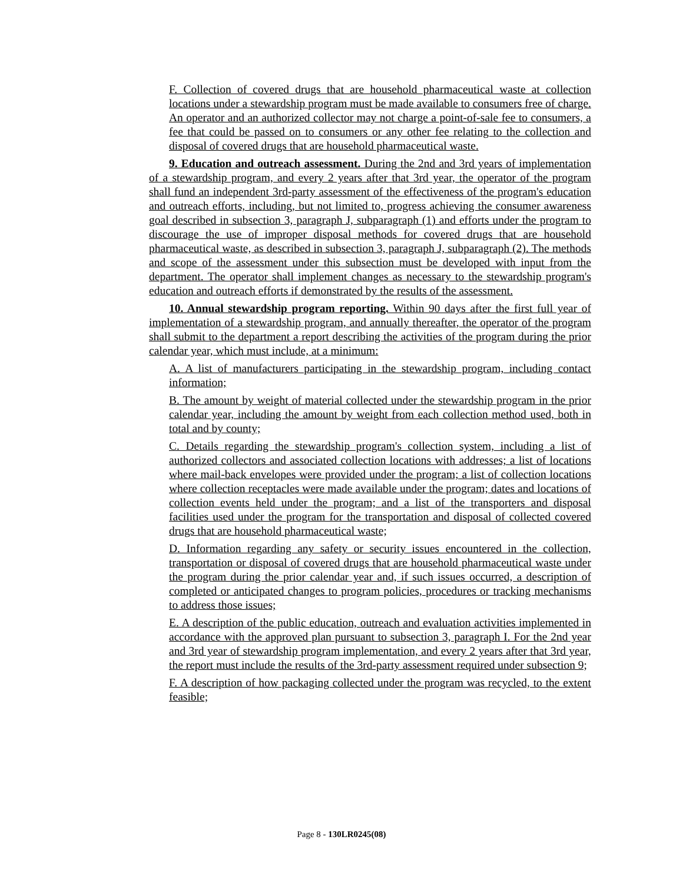F. Collection of covered drugs that are household pharmaceutical waste at collection locations under a stewardship program must be made available to consumers free of charge. An operator and an authorized collector may not charge a point-of-sale fee to consumers, a fee that could be passed on to consumers or any other fee relating to the collection and disposal of covered drugs that are household pharmaceutical waste.
9. Education and outreach assessment. During the 2nd and 3rd years of implementation of a stewardship program, and every 2 years after that 3rd year, the operator of the program shall fund an independent 3rd-party assessment of the effectiveness of the program's education and outreach efforts, including, but not limited to, progress achieving the consumer awareness goal described in subsection 3, paragraph J, subparagraph (1) and efforts under the program to discourage the use of improper disposal methods for covered drugs that are household pharmaceutical waste, as described in subsection 3, paragraph J, subparagraph (2). The methods and scope of the assessment under this subsection must be developed with input from the department. The operator shall implement changes as necessary to the stewardship program's education and outreach efforts if demonstrated by the results of the assessment.
10. Annual stewardship program reporting. Within 90 days after the first full year of implementation of a stewardship program, and annually thereafter, the operator of the program shall submit to the department a report describing the activities of the program during the prior calendar year, which must include, at a minimum:
A. A list of manufacturers participating in the stewardship program, including contact information;
B. The amount by weight of material collected under the stewardship program in the prior calendar year, including the amount by weight from each collection method used, both in total and by county;
C. Details regarding the stewardship program's collection system, including a list of authorized collectors and associated collection locations with addresses; a list of locations where mail-back envelopes were provided under the program; a list of collection locations where collection receptacles were made available under the program; dates and locations of collection events held under the program; and a list of the transporters and disposal facilities used under the program for the transportation and disposal of collected covered drugs that are household pharmaceutical waste;
D. Information regarding any safety or security issues encountered in the collection, transportation or disposal of covered drugs that are household pharmaceutical waste under the program during the prior calendar year and, if such issues occurred, a description of completed or anticipated changes to program policies, procedures or tracking mechanisms to address those issues;
E. A description of the public education, outreach and evaluation activities implemented in accordance with the approved plan pursuant to subsection 3, paragraph I. For the 2nd year and 3rd year of stewardship program implementation, and every 2 years after that 3rd year, the report must include the results of the 3rd-party assessment required under subsection 9;
F. A description of how packaging collected under the program was recycled, to the extent feasible;
Page 8 - 130LR0245(08)